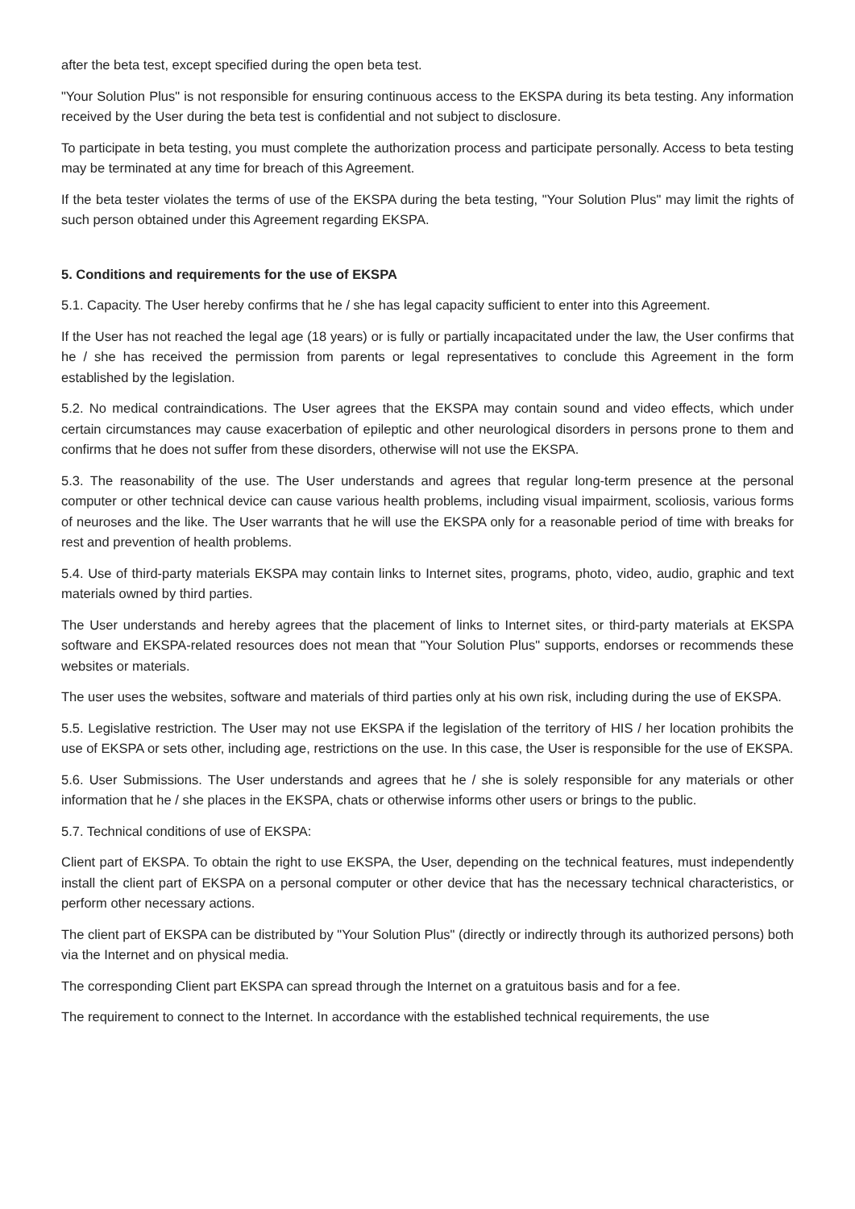after the beta test, except specified during the open beta test.
"Your Solution Plus" is not responsible for ensuring continuous access to the EKSPA during its beta testing. Any information received by the User during the beta test is confidential and not subject to disclosure.
To participate in beta testing, you must complete the authorization process and participate personally. Access to beta testing may be terminated at any time for breach of this Agreement.
If the beta tester violates the terms of use of the EKSPA during the beta testing, "Your Solution Plus" may limit the rights of such person obtained under this Agreement regarding EKSPA.
5. Conditions and requirements for the use of EKSPA
5.1. Capacity. The User hereby confirms that he / she has legal capacity sufficient to enter into this Agreement.
If the User has not reached the legal age (18 years) or is fully or partially incapacitated under the law, the User confirms that he / she has received the permission from parents or legal representatives to conclude this Agreement in the form established by the legislation.
5.2. No medical contraindications. The User agrees that the EKSPA may contain sound and video effects, which under certain circumstances may cause exacerbation of epileptic and other neurological disorders in persons prone to them and confirms that he does not suffer from these disorders, otherwise will not use the EKSPA.
5.3. The reasonability of the use. The User understands and agrees that regular long-term presence at the personal computer or other technical device can cause various health problems, including visual impairment, scoliosis, various forms of neuroses and the like. The User warrants that he will use the EKSPA only for a reasonable period of time with breaks for rest and prevention of health problems.
5.4. Use of third-party materials EKSPA may contain links to Internet sites, programs, photo, video, audio, graphic and text materials owned by third parties.
The User understands and hereby agrees that the placement of links to Internet sites, or third-party materials at EKSPA software and EKSPA-related resources does not mean that "Your Solution Plus" supports, endorses or recommends these websites or materials.
The user uses the websites, software and materials of third parties only at his own risk, including during the use of EKSPA.
5.5. Legislative restriction. The User may not use EKSPA if the legislation of the territory of HIS / her location prohibits the use of EKSPA or sets other, including age, restrictions on the use. In this case, the User is responsible for the use of EKSPA.
5.6. User Submissions. The User understands and agrees that he / she is solely responsible for any materials or other information that he / she places in the EKSPA, chats or otherwise informs other users or brings to the public.
5.7. Technical conditions of use of EKSPA:
Client part of EKSPA. To obtain the right to use EKSPA, the User, depending on the technical features, must independently install the client part of EKSPA on a personal computer or other device that has the necessary technical characteristics, or perform other necessary actions.
The client part of EKSPA can be distributed by "Your Solution Plus" (directly or indirectly through its authorized persons) both via the Internet and on physical media.
The corresponding Client part EKSPA can spread through the Internet on a gratuitous basis and for a fee.
The requirement to connect to the Internet. In accordance with the established technical requirements, the use